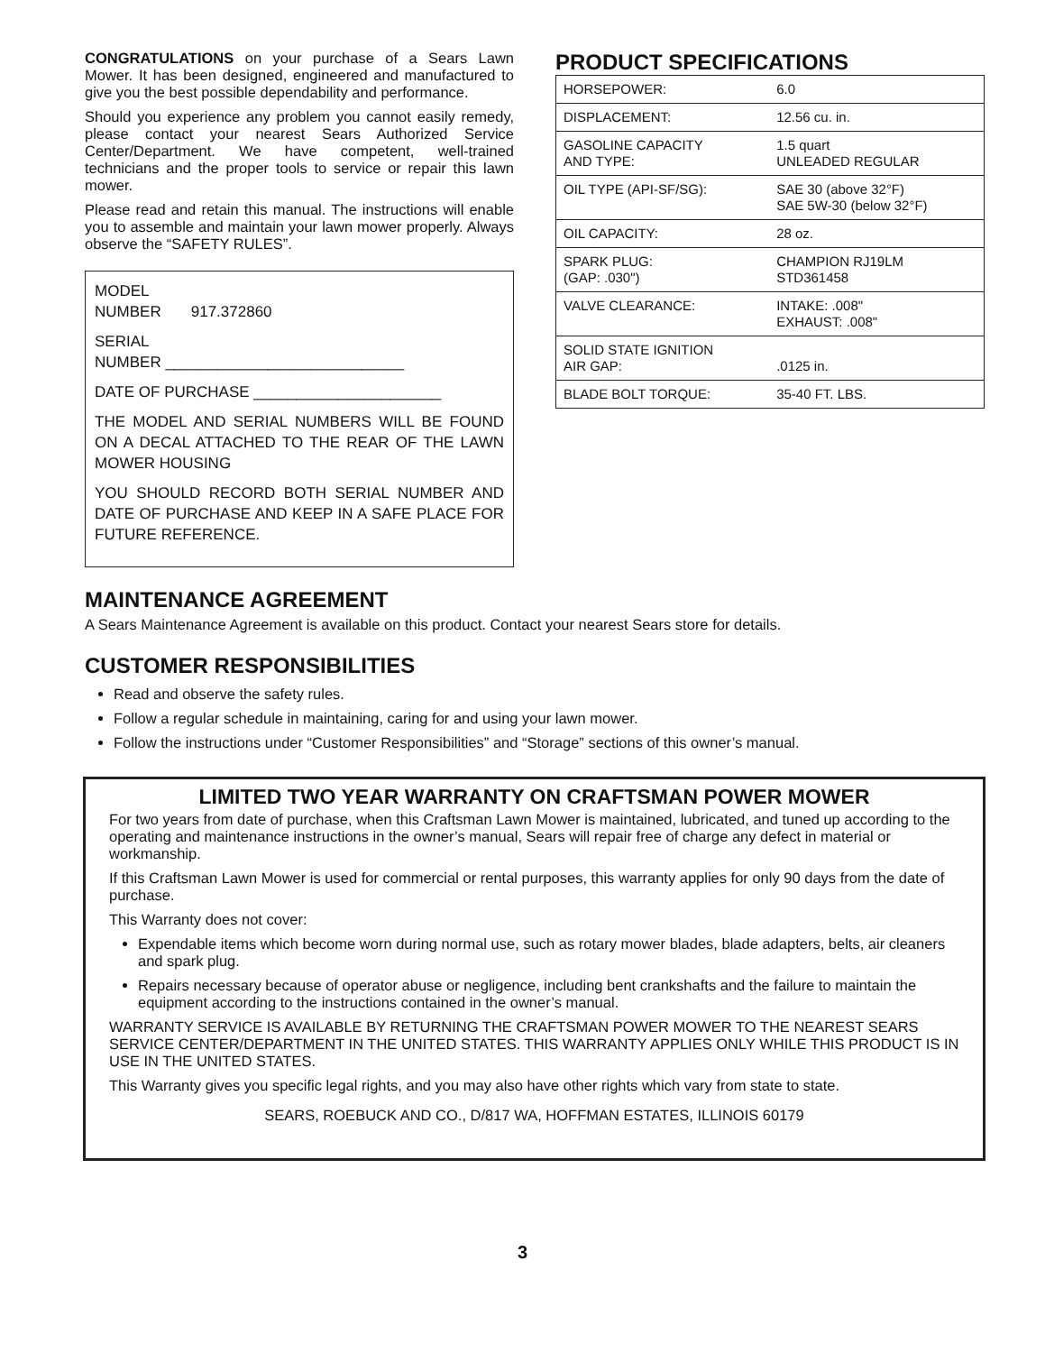CONGRATULATIONS on your purchase of a Sears Lawn Mower. It has been designed, engineered and manufactured to give you the best possible dependability and performance.
Should you experience any problem you cannot easily remedy, please contact your nearest Sears Authorized Service Center/Department. We have competent, well-trained technicians and the proper tools to service or repair this lawn mower.
Please read and retain this manual. The instructions will enable you to assemble and maintain your lawn mower properly. Always observe the “SAFETY RULES”.
MODEL
NUMBER 917.372860
SERIAL
NUMBER ____________________________
DATE OF PURCHASE ______________________
THE MODEL AND SERIAL NUMBERS WILL BE FOUND ON A DECAL ATTACHED TO THE REAR OF THE LAWN MOWER HOUSING
YOU SHOULD RECORD BOTH SERIAL NUMBER AND DATE OF PURCHASE AND KEEP IN A SAFE PLACE FOR FUTURE REFERENCE.
PRODUCT SPECIFICATIONS
| HORSEPOWER: | 6.0 |
| DISPLACEMENT: | 12.56 cu. in. |
| GASOLINE CAPACITY AND TYPE: | 1.5 quart UNLEADED REGULAR |
| OIL TYPE (API-SF/SG): | SAE 30 (above 32°F) SAE 5W-30 (below 32°F) |
| OIL CAPACITY: | 28 oz. |
| SPARK PLUG: (GAP: .030") | CHAMPION RJ19LM STD361458 |
| VALVE CLEARANCE: | INTAKE: .008" EXHAUST: .008" |
| SOLID STATE IGNITION AIR GAP: | .0125 in. |
| BLADE BOLT TORQUE: | 35-40 FT. LBS. |
MAINTENANCE AGREEMENT
A Sears Maintenance Agreement is available on this product. Contact your nearest Sears store for details.
CUSTOMER RESPONSIBILITIES
Read and observe the safety rules.
Follow a regular schedule in maintaining, caring for and using your lawn mower.
Follow the instructions under “Customer Responsibilities” and “Storage” sections of this owner’s manual.
LIMITED TWO YEAR WARRANTY ON CRAFTSMAN POWER MOWER
For two years from date of purchase, when this Craftsman Lawn Mower is maintained, lubricated, and tuned up according to the operating and maintenance instructions in the owner’s manual, Sears will repair free of charge any defect in material or workmanship.
If this Craftsman Lawn Mower is used for commercial or rental purposes, this warranty applies for only 90 days from the date of purchase.
This Warranty does not cover:
Expendable items which become worn during normal use, such as rotary mower blades, blade adapters, belts, air cleaners and spark plug.
Repairs necessary because of operator abuse or negligence, including bent crankshafts and the failure to maintain the equipment according to the instructions contained in the owner’s manual.
WARRANTY SERVICE IS AVAILABLE BY RETURNING THE CRAFTSMAN POWER MOWER TO THE NEAREST SEARS SERVICE CENTER/DEPARTMENT IN THE UNITED STATES. THIS WARRANTY APPLIES ONLY WHILE THIS PRODUCT IS IN USE IN THE UNITED STATES.
This Warranty gives you specific legal rights, and you may also have other rights which vary from state to state.
SEARS, ROEBUCK AND CO., D/817 WA, HOFFMAN ESTATES, ILLINOIS 60179
3